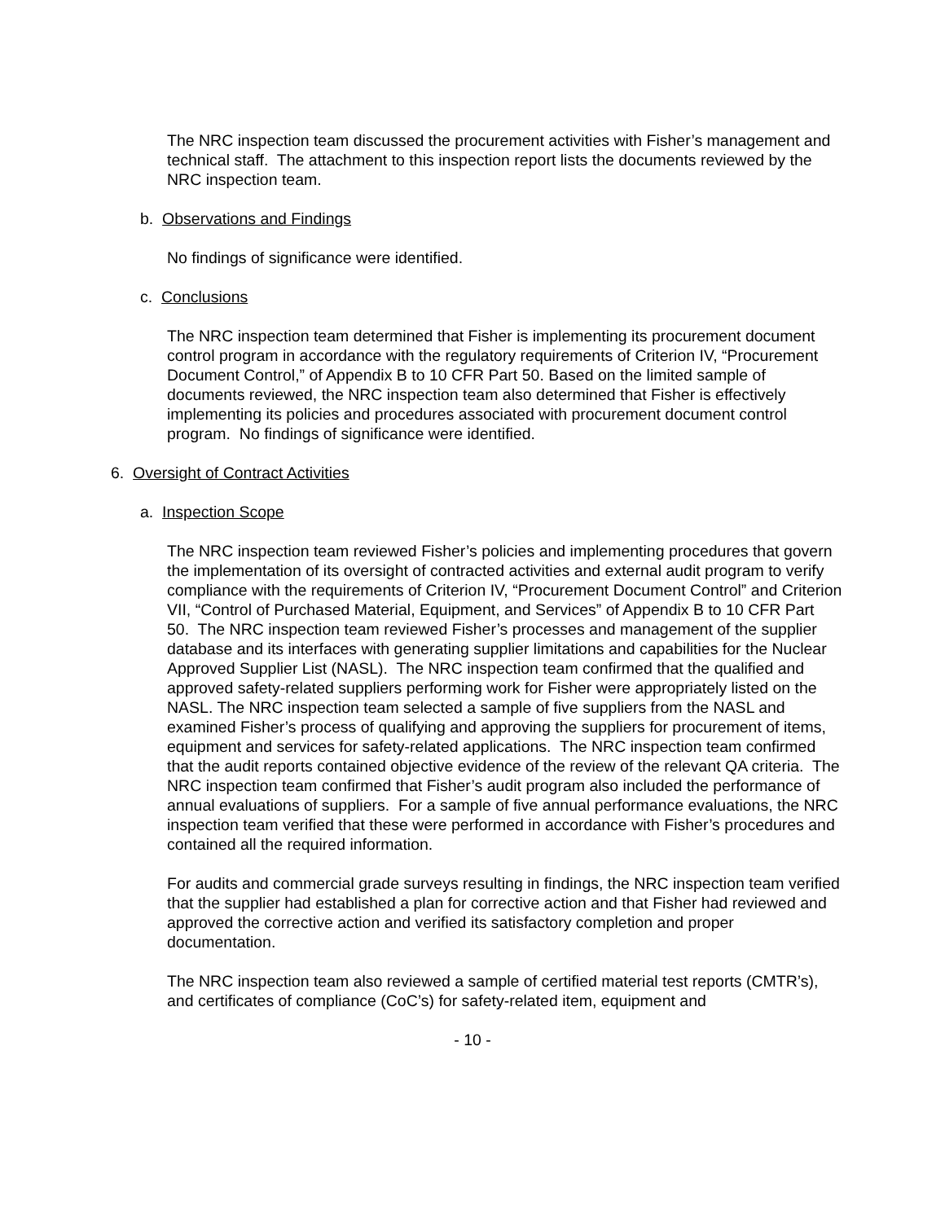The NRC inspection team discussed the procurement activities with Fisher’s management and technical staff. The attachment to this inspection report lists the documents reviewed by the NRC inspection team.
b. Observations and Findings
No findings of significance were identified.
c. Conclusions
The NRC inspection team determined that Fisher is implementing its procurement document control program in accordance with the regulatory requirements of Criterion IV, “Procurement Document Control,” of Appendix B to 10 CFR Part 50. Based on the limited sample of documents reviewed, the NRC inspection team also determined that Fisher is effectively implementing its policies and procedures associated with procurement document control program. No findings of significance were identified.
6. Oversight of Contract Activities
a. Inspection Scope
The NRC inspection team reviewed Fisher’s policies and implementing procedures that govern the implementation of its oversight of contracted activities and external audit program to verify compliance with the requirements of Criterion IV, “Procurement Document Control” and Criterion VII, “Control of Purchased Material, Equipment, and Services” of Appendix B to 10 CFR Part 50. The NRC inspection team reviewed Fisher’s processes and management of the supplier database and its interfaces with generating supplier limitations and capabilities for the Nuclear Approved Supplier List (NASL). The NRC inspection team confirmed that the qualified and approved safety-related suppliers performing work for Fisher were appropriately listed on the NASL. The NRC inspection team selected a sample of five suppliers from the NASL and examined Fisher’s process of qualifying and approving the suppliers for procurement of items, equipment and services for safety-related applications. The NRC inspection team confirmed that the audit reports contained objective evidence of the review of the relevant QA criteria. The NRC inspection team confirmed that Fisher’s audit program also included the performance of annual evaluations of suppliers. For a sample of five annual performance evaluations, the NRC inspection team verified that these were performed in accordance with Fisher’s procedures and contained all the required information.
For audits and commercial grade surveys resulting in findings, the NRC inspection team verified that the supplier had established a plan for corrective action and that Fisher had reviewed and approved the corrective action and verified its satisfactory completion and proper documentation.
The NRC inspection team also reviewed a sample of certified material test reports (CMTR’s), and certificates of compliance (CoC’s) for safety-related item, equipment and
- 10 -